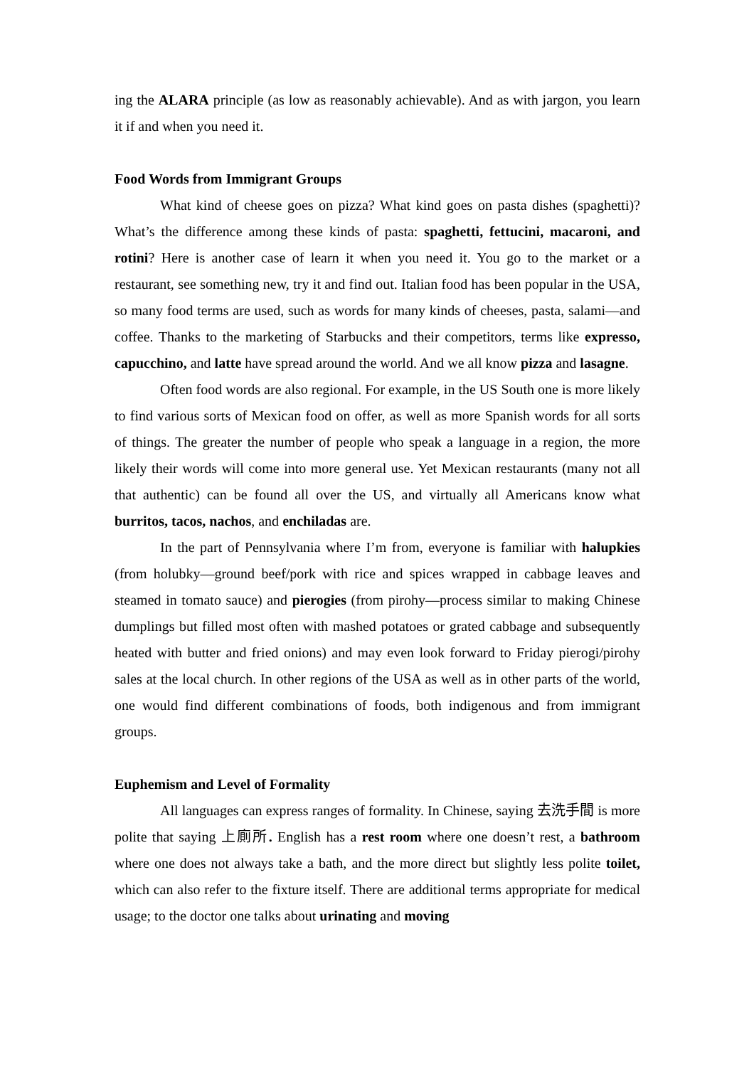ing the ALARA principle (as low as reasonably achievable). And as with jargon, you learn it if and when you need it.
Food Words from Immigrant Groups
What kind of cheese goes on pizza? What kind goes on pasta dishes (spaghetti)? What’s the difference among these kinds of pasta: spaghetti, fettucini, macaroni, and rotini? Here is another case of learn it when you need it. You go to the market or a restaurant, see something new, try it and find out. Italian food has been popular in the USA, so many food terms are used, such as words for many kinds of cheeses, pasta, salami—and coffee. Thanks to the marketing of Starbucks and their competitors, terms like expresso, capucchino, and latte have spread around the world. And we all know pizza and lasagne.
Often food words are also regional. For example, in the US South one is more likely to find various sorts of Mexican food on offer, as well as more Spanish words for all sorts of things. The greater the number of people who speak a language in a region, the more likely their words will come into more general use. Yet Mexican restaurants (many not all that authentic) can be found all over the US, and virtually all Americans know what burritos, tacos, nachos, and enchiladas are.
In the part of Pennsylvania where I’m from, everyone is familiar with halupkies (from holubky—ground beef/pork with rice and spices wrapped in cabbage leaves and steamed in tomato sauce) and pierogies (from pirohy—process similar to making Chinese dumplings but filled most often with mashed potatoes or grated cabbage and subsequently heated with butter and fried onions) and may even look forward to Friday pierogi/pirohy sales at the local church. In other regions of the USA as well as in other parts of the world, one would find different combinations of foods, both indigenous and from immigrant groups.
Euphemism and Level of Formality
All languages can express ranges of formality. In Chinese, saying 去洗手間 is more polite that saying 上廁所. English has a rest room where one doesn’t rest, a bathroom where one does not always take a bath, and the more direct but slightly less polite toilet, which can also refer to the fixture itself. There are additional terms appropriate for medical usage; to the doctor one talks about urinating and moving